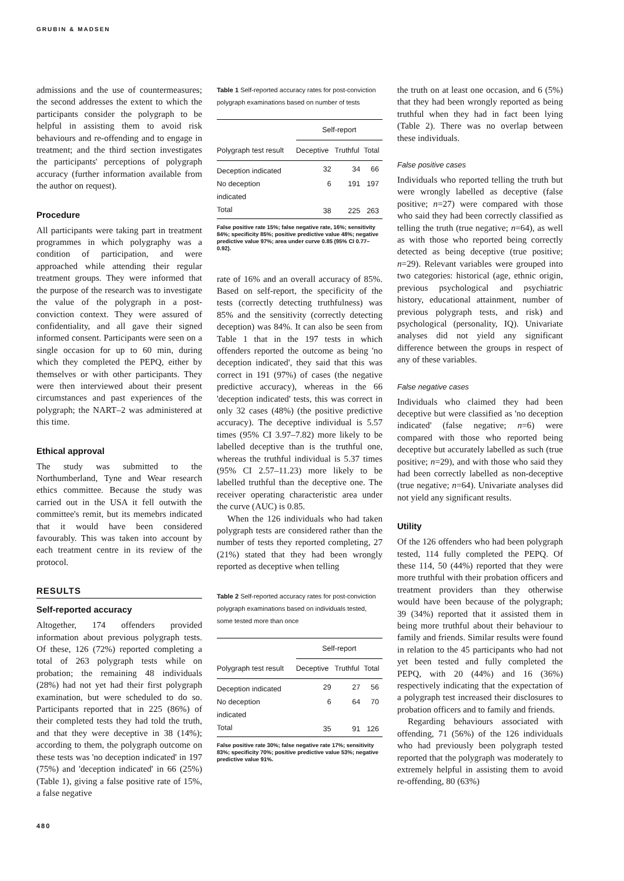GRUBIN & MADSEN
admissions and the use of countermeasures; the second addresses the extent to which the participants consider the polygraph to be helpful in assisting them to avoid risk behaviours and re-offending and to engage in treatment; and the third section investigates the participants' perceptions of polygraph accuracy (further information available from the author on request).
Procedure
All participants were taking part in treatment programmes in which polygraphy was a condition of participation, and were approached while attending their regular treatment groups. They were informed that the purpose of the research was to investigate the value of the polygraph in a post-conviction context. They were assured of confidentiality, and all gave their signed informed consent. Participants were seen on a single occasion for up to 60 min, during which they completed the PEPQ, either by themselves or with other participants. They were then interviewed about their present circumstances and past experiences of the polygraph; the NART–2 was administered at this time.
Ethical approval
The study was submitted to the Northumberland, Tyne and Wear research ethics committee. Because the study was carried out in the USA it fell outwith the committee's remit, but its memebrs indicated that it would have been considered favourably. This was taken into account by each treatment centre in its review of the protocol.
RESULTS
Self-reported accuracy
Altogether, 174 offenders provided information about previous polygraph tests. Of these, 126 (72%) reported completing a total of 263 polygraph tests while on probation; the remaining 48 individuals (28%) had not yet had their first polygraph examination, but were scheduled to do so. Participants reported that in 225 (86%) of their completed tests they had told the truth, and that they were deceptive in 38 (14%); according to them, the polygraph outcome on these tests was 'no deception indicated' in 197 (75%) and 'deception indicated' in 66 (25%) (Table 1), giving a false positive rate of 15%, a false negative
Table 1 Self-reported accuracy rates for post-conviction polygraph examinations based on number of tests
| | Self-report | | |
| --- | --- | --- | --- |
| Polygraph test result | Deceptive | Truthful | Total |
| Deception indicated | 32 | 34 | 66 |
| No deception indicated | 6 | 191 | 197 |
| Total | 38 | 225 | 263 |
False positive rate 15%; false negative rate, 16%; sensitivity 84%; specificity 85%; positive predictive value 48%; negative predictive value 97%; area under curve 0.85 (95% CI 0.77–0.92).
rate of 16% and an overall accuracy of 85%. Based on self-report, the specificity of the tests (correctly detecting truthfulness) was 85% and the sensitivity (correctly detecting deception) was 84%. It can also be seen from Table 1 that in the 197 tests in which offenders reported the outcome as being 'no deception indicated', they said that this was correct in 191 (97%) of cases (the negative predictive accuracy), whereas in the 66 'deception indicated' tests, this was correct in only 32 cases (48%) (the positive predictive accuracy). The deceptive individual is 5.57 times (95% CI 3.97–7.82) more likely to be labelled deceptive than is the truthful one, whereas the truthful individual is 5.37 times (95% CI 2.57–11.23) more likely to be labelled truthful than the deceptive one. The receiver operating characteristic area under the curve (AUC) is 0.85.
When the 126 individuals who had taken polygraph tests are considered rather than the number of tests they reported completing, 27 (21%) stated that they had been wrongly reported as deceptive when telling
Table 2 Self-reported accuracy rates for post-conviction polygraph examinations based on individuals tested, some tested more than once
| | Self-report | | |
| --- | --- | --- | --- |
| Polygraph test result | Deceptive | Truthful | Total |
| Deception indicated | 29 | 27 | 56 |
| No deception indicated | 6 | 64 | 70 |
| Total | 35 | 91 | 126 |
False positive rate 30%; false negative rate 17%; sensitivity 83%; specificity 70%; positive predictive value 53%; negative predictive value 91%.
the truth on at least one occasion, and 6 (5%) that they had been wrongly reported as being truthful when they had in fact been lying (Table 2). There was no overlap between these individuals.
False positive cases
Individuals who reported telling the truth but were wrongly labelled as deceptive (false positive; n=27) were compared with those who said they had been correctly classified as telling the truth (true negative; n=64), as well as with those who reported being correctly detected as being deceptive (true positive; n=29). Relevant variables were grouped into two categories: historical (age, ethnic origin, previous psychological and psychiatric history, educational attainment, number of previous polygraph tests, and risk) and psychological (personality, IQ). Univariate analyses did not yield any significant difference between the groups in respect of any of these variables.
False negative cases
Individuals who claimed they had been deceptive but were classified as 'no deception indicated' (false negative; n=6) were compared with those who reported being deceptive but accurately labelled as such (true positive; n=29), and with those who said they had been correctly labelled as non-deceptive (true negative; n=64). Univariate analyses did not yield any significant results.
Utility
Of the 126 offenders who had been polygraph tested, 114 fully completed the PEPQ. Of these 114, 50 (44%) reported that they were more truthful with their probation officers and treatment providers than they otherwise would have been because of the polygraph; 39 (34%) reported that it assisted them in being more truthful about their behaviour to family and friends. Similar results were found in relation to the 45 participants who had not yet been tested and fully completed the PEPQ, with 20 (44%) and 16 (36%) respectively indicating that the expectation of a polygraph test increased their disclosures to probation officers and to family and friends.
Regarding behaviours associated with offending, 71 (56%) of the 126 individuals who had previously been polygraph tested reported that the polygraph was moderately to extremely helpful in assisting them to avoid re-offending, 80 (63%)
480